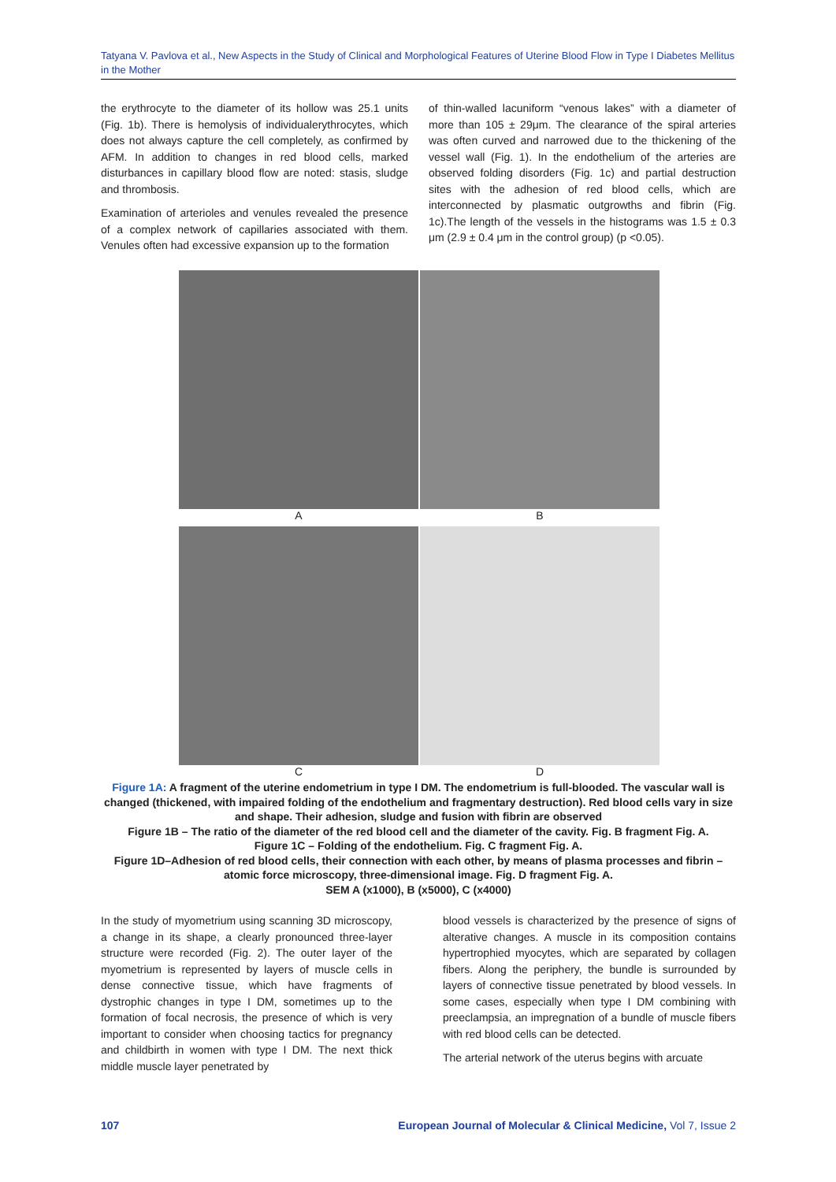Tatyana V. Pavlova et al., New Aspects in the Study of Clinical and Morphological Features of Uterine Blood Flow in Type I Diabetes Mellitus in the Mother
the erythrocyte to the diameter of its hollow was 25.1 units (Fig. 1b). There is hemolysis of individualerythrocytes, which does not always capture the cell completely, as confirmed by AFM. In addition to changes in red blood cells, marked disturbances in capillary blood flow are noted: stasis, sludge and thrombosis.
Examination of arterioles and venules revealed the presence of a complex network of capillaries associated with them. Venules often had excessive expansion up to the formation
of thin-walled lacuniform “venous lakes” with a diameter of more than 105 ± 29μm. The clearance of the spiral arteries was often curved and narrowed due to the thickening of the vessel wall (Fig. 1). In the endothelium of the arteries are observed folding disorders (Fig. 1c) and partial destruction sites with the adhesion of red blood cells, which are interconnected by plasmatic outgrowths and fibrin (Fig. 1c).The length of the vessels in the histograms was 1.5 ± 0.3 μm (2.9 ± 0.4 μm in the control group) (p <0.05).
A
B
C
D
Figure 1A: A fragment of the uterine endometrium in type I DM. The endometrium is full-blooded. The vascular wall is changed (thickened, with impaired folding of the endothelium and fragmentary destruction). Red blood cells vary in size and shape. Their adhesion, sludge and fusion with fibrin are observed
Figure 1B – The ratio of the diameter of the red blood cell and the diameter of the cavity. Fig. B fragment Fig. A.
Figure 1C – Folding of the endothelium. Fig. C fragment Fig. A.
Figure 1D–Adhesion of red blood cells, their connection with each other, by means of plasma processes and fibrin – atomic force microscopy, three-dimensional image. Fig. D fragment Fig. A.
SEM A (x1000), B (x5000), C (x4000)
In the study of myometrium using scanning 3D microscopy, a change in its shape, a clearly pronounced three-layer structure were recorded (Fig. 2). The outer layer of the myometrium is represented by layers of muscle cells in dense connective tissue, which have fragments of dystrophic changes in type I DM, sometimes up to the formation of focal necrosis, the presence of which is very important to consider when choosing tactics for pregnancy and childbirth in women with type I DM. The next thick middle muscle layer penetrated by
blood vessels is characterized by the presence of signs of alterative changes. A muscle in its composition contains hypertrophied myocytes, which are separated by collagen fibers. Along the periphery, the bundle is surrounded by layers of connective tissue penetrated by blood vessels. In some cases, especially when type I DM combining with preeclampsia, an impregnation of a bundle of muscle fibers with red blood cells can be detected.
The arterial network of the uterus begins with arcuate
107 European Journal of Molecular & Clinical Medicine, Vol 7, Issue 2